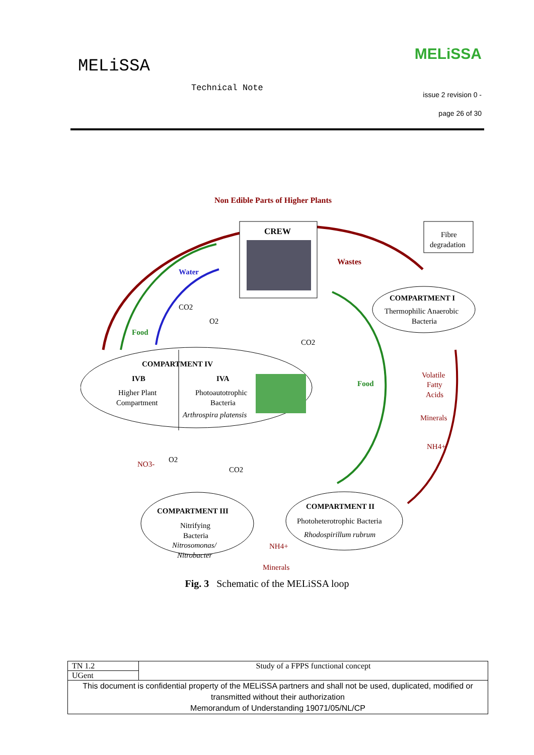MELiSSA
Technical Note
MELiSSA
issue 2 revision 0 -
page 26 of 30
Non Edible Parts of Higher Plants
Wastes
CREW
Fibre
degradation
COMPARTMENT I
Thermophilic Anaerobic
Bacteria
Water
Food
Food
CO2
O2
CO2
COMPARTMENT IV
IVB
IVA
Higher Plant
Compartment
Photoautotrophic
Bacteria
Arthrospira platensis
Volatile
Fatty
Acids
Minerals
NH4+
NO3-
NH4+
Minerals
O2
CO2
COMPARTMENT III
Nitrifying
Bacteria
Nitrosomonas/
Nitrobacter
COMPARTMENT II
Photoheterotrophic Bacteria
Rhodospirillum rubrum
Fig. 3 Schematic of the MELiSSA loop
| TN 1.2 | Study of a FPPS functional concept |
| UGent | |
| This document is confidential property of the MELiSSA partners and shall not be used, duplicated, modified or transmitted without their authorization Memorandum of Understanding 19071/05/NL/CP | |